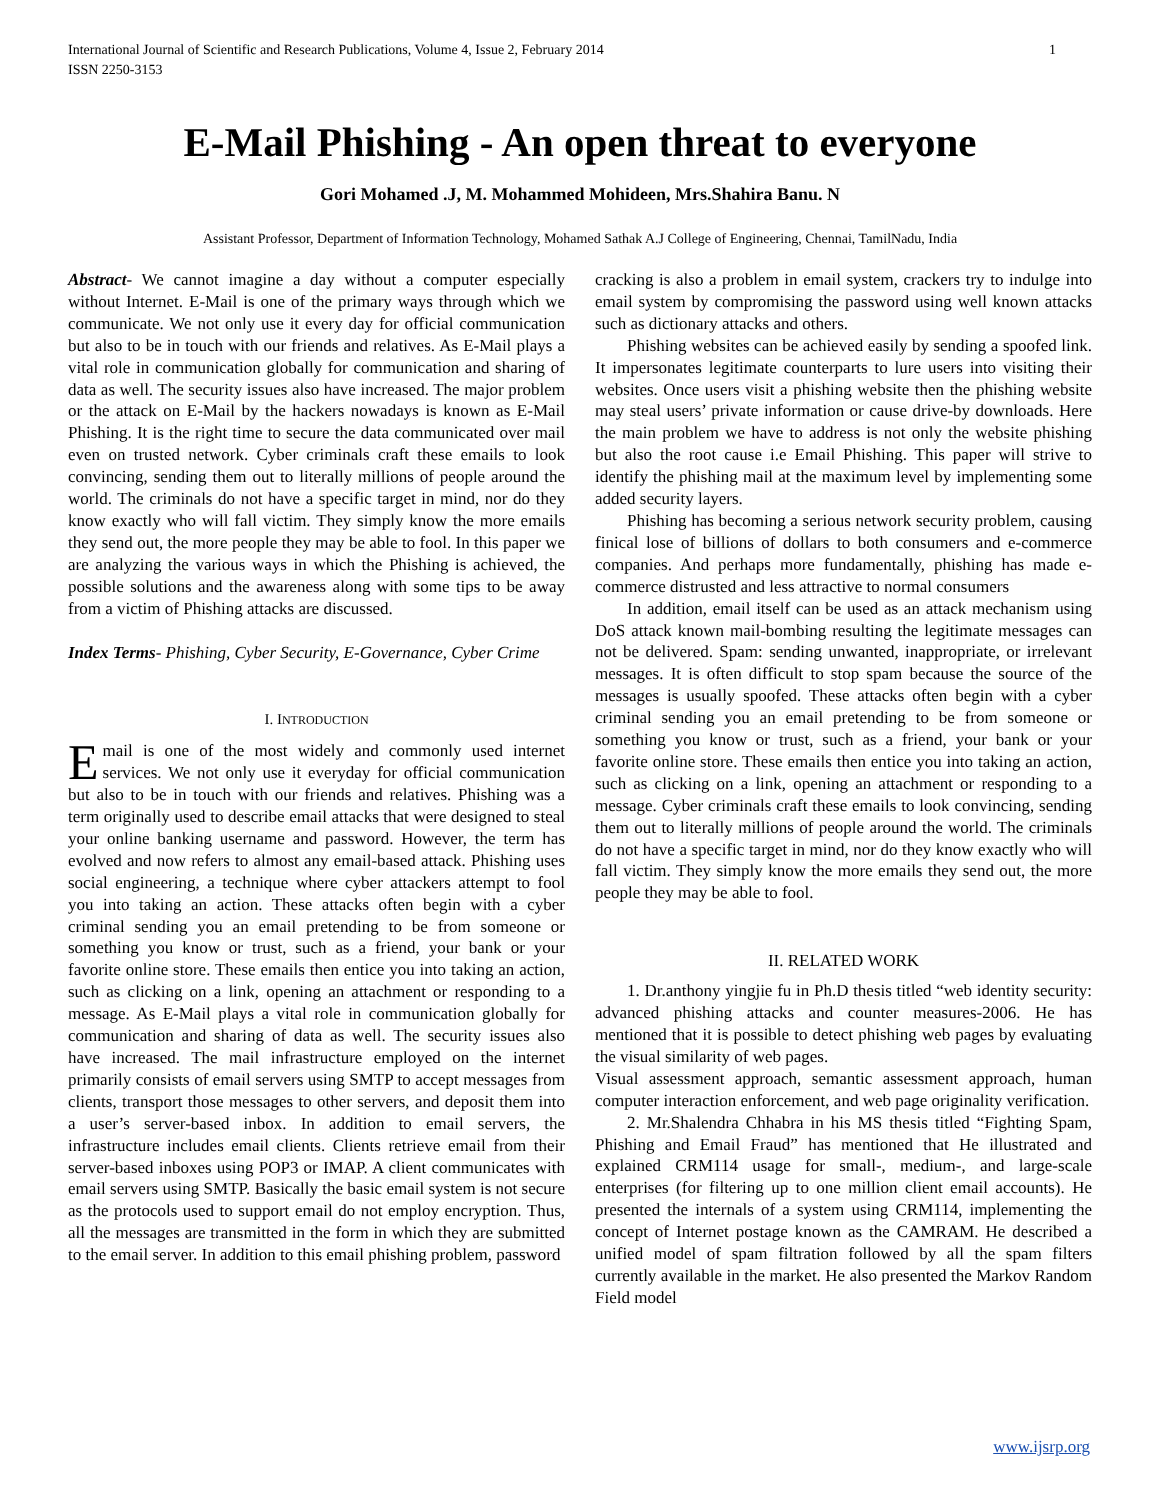International Journal of Scientific and Research Publications, Volume 4, Issue 2, February 2014
ISSN 2250-3153
1
E-Mail Phishing - An open threat to everyone
Gori Mohamed .J, M. Mohammed Mohideen, Mrs.Shahira Banu. N
Assistant Professor, Department of Information Technology, Mohamed Sathak A.J College of Engineering, Chennai, TamilNadu, India
Abstract- We cannot imagine a day without a computer especially without Internet. E-Mail is one of the primary ways through which we communicate. We not only use it every day for official communication but also to be in touch with our friends and relatives. As E-Mail plays a vital role in communication globally for communication and sharing of data as well. The security issues also have increased. The major problem or the attack on E-Mail by the hackers nowadays is known as E-Mail Phishing. It is the right time to secure the data communicated over mail even on trusted network. Cyber criminals craft these emails to look convincing, sending them out to literally millions of people around the world. The criminals do not have a specific target in mind, nor do they know exactly who will fall victim. They simply know the more emails they send out, the more people they may be able to fool. In this paper we are analyzing the various ways in which the Phishing is achieved, the possible solutions and the awareness along with some tips to be away from a victim of Phishing attacks are discussed.
Index Terms- Phishing, Cyber Security, E-Governance, Cyber Crime
I. INTRODUCTION
Email is one of the most widely and commonly used internet services. We not only use it everyday for official communication but also to be in touch with our friends and relatives. Phishing was a term originally used to describe email attacks that were designed to steal your online banking username and password. However, the term has evolved and now refers to almost any email-based attack. Phishing uses social engineering, a technique where cyber attackers attempt to fool you into taking an action. These attacks often begin with a cyber criminal sending you an email pretending to be from someone or something you know or trust, such as a friend, your bank or your favorite online store. These emails then entice you into taking an action, such as clicking on a link, opening an attachment or responding to a message. As E-Mail plays a vital role in communication globally for communication and sharing of data as well. The security issues also have increased. The mail infrastructure employed on the internet primarily consists of email servers using SMTP to accept messages from clients, transport those messages to other servers, and deposit them into a user’s server-based inbox. In addition to email servers, the infrastructure includes email clients. Clients retrieve email from their server-based inboxes using POP3 or IMAP. A client communicates with email servers using SMTP. Basically the basic email system is not secure as the protocols used to support email do not employ encryption. Thus, all the messages are transmitted in the form in which they are submitted to the email server. In addition to this email phishing problem, password
cracking is also a problem in email system, crackers try to indulge into email system by compromising the password using well known attacks such as dictionary attacks and others.
Phishing websites can be achieved easily by sending a spoofed link. It impersonates legitimate counterparts to lure users into visiting their websites. Once users visit a phishing website then the phishing website may steal users’ private information or cause drive-by downloads. Here the main problem we have to address is not only the website phishing but also the root cause i.e Email Phishing. This paper will strive to identify the phishing mail at the maximum level by implementing some added security layers.
Phishing has becoming a serious network security problem, causing finical lose of billions of dollars to both consumers and e-commerce companies. And perhaps more fundamentally, phishing has made e-commerce distrusted and less attractive to normal consumers
In addition, email itself can be used as an attack mechanism using DoS attack known mail-bombing resulting the legitimate messages can not be delivered. Spam: sending unwanted, inappropriate, or irrelevant messages. It is often difficult to stop spam because the source of the messages is usually spoofed. These attacks often begin with a cyber criminal sending you an email pretending to be from someone or something you know or trust, such as a friend, your bank or your favorite online store. These emails then entice you into taking an action, such as clicking on a link, opening an attachment or responding to a message. Cyber criminals craft these emails to look convincing, sending them out to literally millions of people around the world. The criminals do not have a specific target in mind, nor do they know exactly who will fall victim. They simply know the more emails they send out, the more people they may be able to fool.
II. RELATED WORK
1. Dr.anthony yingjie fu in Ph.D thesis titled “web identity security: advanced phishing attacks and counter measures-2006. He has mentioned that it is possible to detect phishing web pages by evaluating the visual similarity of web pages.
Visual assessment approach, semantic assessment approach, human computer interaction enforcement, and web page originality verification.
2. Mr.Shalendra Chhabra in his MS thesis titled “Fighting Spam, Phishing and Email Fraud” has mentioned that He illustrated and explained CRM114 usage for small-, medium-, and large-scale enterprises (for filtering up to one million client email accounts). He presented the internals of a system using CRM114, implementing the concept of Internet postage known as the CAMRAM. He described a unified model of spam filtration followed by all the spam filters currently available in the market. He also presented the Markov Random Field model
www.ijsrp.org